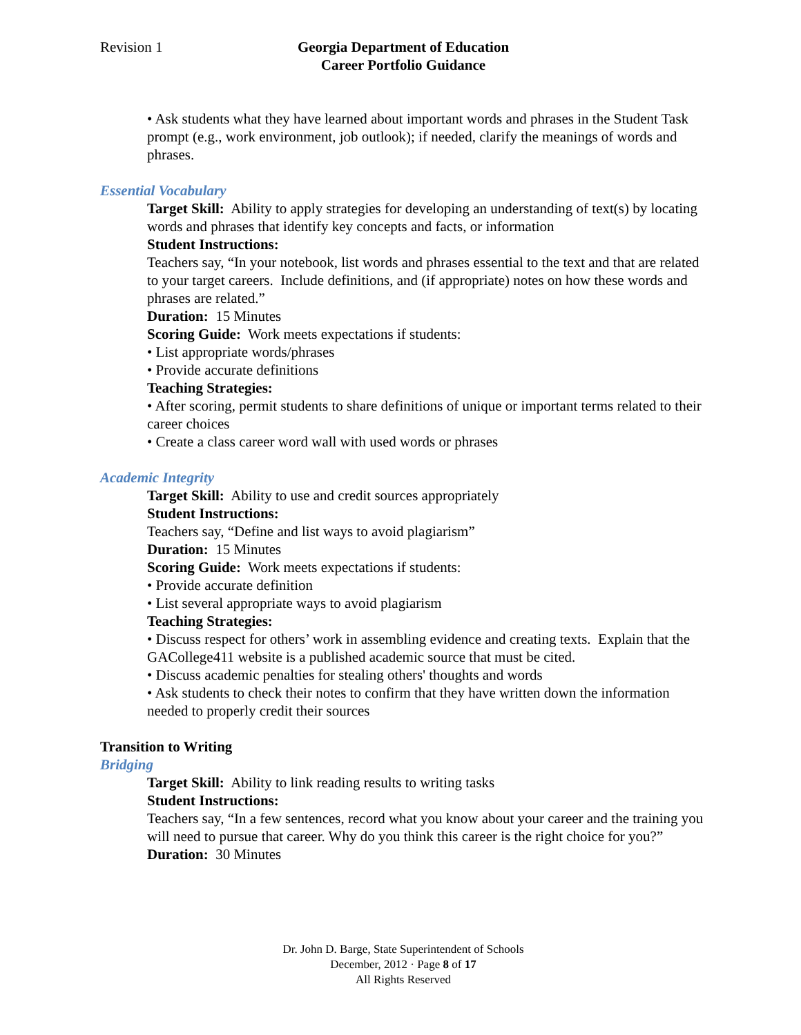Revision 1 Georgia Department of Education
Career Portfolio Guidance
• Ask students what they have learned about important words and phrases in the Student Task prompt (e.g., work environment, job outlook); if needed, clarify the meanings of words and phrases.
Essential Vocabulary
Target Skill: Ability to apply strategies for developing an understanding of text(s) by locating words and phrases that identify key concepts and facts, or information
Student Instructions:
Teachers say, “In your notebook, list words and phrases essential to the text and that are related to your target careers. Include definitions, and (if appropriate) notes on how these words and phrases are related.”
Duration: 15 Minutes
Scoring Guide: Work meets expectations if students:
• List appropriate words/phrases
• Provide accurate definitions
Teaching Strategies:
• After scoring, permit students to share definitions of unique or important terms related to their career choices
• Create a class career word wall with used words or phrases
Academic Integrity
Target Skill: Ability to use and credit sources appropriately
Student Instructions:
Teachers say, “Define and list ways to avoid plagiarism”
Duration: 15 Minutes
Scoring Guide: Work meets expectations if students:
• Provide accurate definition
• List several appropriate ways to avoid plagiarism
Teaching Strategies:
• Discuss respect for others’ work in assembling evidence and creating texts. Explain that the GACollege411 website is a published academic source that must be cited.
• Discuss academic penalties for stealing others' thoughts and words
• Ask students to check their notes to confirm that they have written down the information needed to properly credit their sources
Transition to Writing
Bridging
Target Skill: Ability to link reading results to writing tasks
Student Instructions:
Teachers say, “In a few sentences, record what you know about your career and the training you will need to pursue that career. Why do you think this career is the right choice for you?”
Duration: 30 Minutes
Dr. John D. Barge, State Superintendent of Schools
December, 2012 · Page 8 of 17
All Rights Reserved